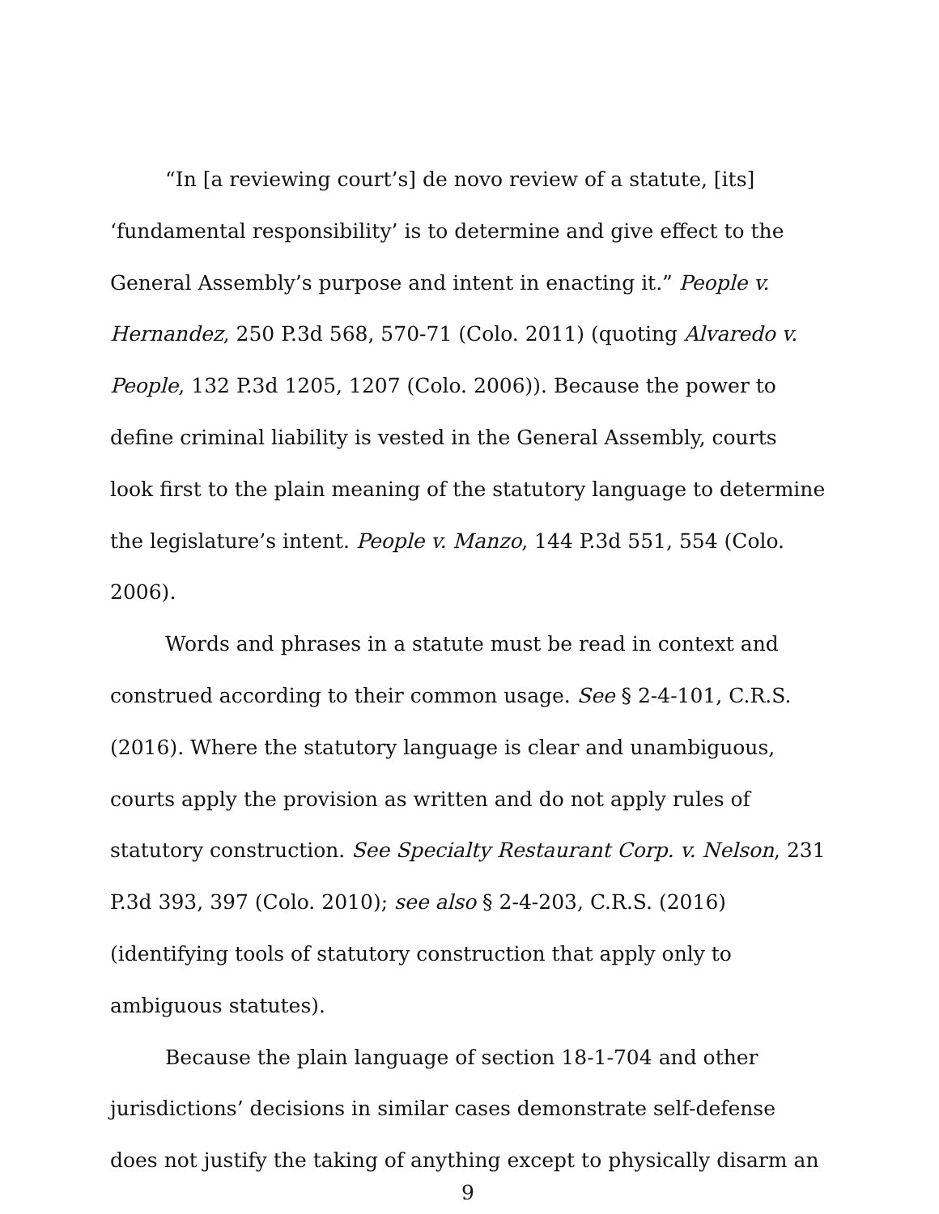“In [a reviewing court’s] de novo review of a statute, [its] ‘fundamental responsibility’ is to determine and give effect to the General Assembly’s purpose and intent in enacting it.” People v. Hernandez, 250 P.3d 568, 570-71 (Colo. 2011) (quoting Alvaredo v. People, 132 P.3d 1205, 1207 (Colo. 2006)). Because the power to define criminal liability is vested in the General Assembly, courts look first to the plain meaning of the statutory language to determine the legislature’s intent. People v. Manzo, 144 P.3d 551, 554 (Colo. 2006).
Words and phrases in a statute must be read in context and construed according to their common usage. See § 2-4-101, C.R.S. (2016). Where the statutory language is clear and unambiguous, courts apply the provision as written and do not apply rules of statutory construction. See Specialty Restaurant Corp. v. Nelson, 231 P.3d 393, 397 (Colo. 2010); see also § 2-4-203, C.R.S. (2016) (identifying tools of statutory construction that apply only to ambiguous statutes).
Because the plain language of section 18-1-704 and other jurisdictions’ decisions in similar cases demonstrate self-defense does not justify the taking of anything except to physically disarm an
9